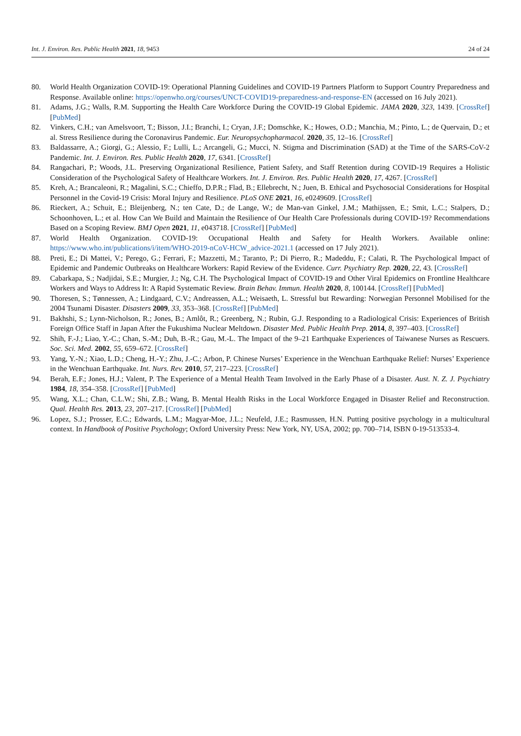Int. J. Environ. Res. Public Health 2021, 18, 9453 24 of 24
80. World Health Organization COVID-19: Operational Planning Guidelines and COVID-19 Partners Platform to Support Country Preparedness and Response. Available online: https://openwho.org/courses/UNCT-COVID19-preparedness-and-response-EN (accessed on 16 July 2021).
81. Adams, J.G.; Walls, R.M. Supporting the Health Care Workforce During the COVID-19 Global Epidemic. JAMA 2020, 323, 1439. [CrossRef] [PubMed]
82. Vinkers, C.H.; van Amelsvoort, T.; Bisson, J.I.; Branchi, I.; Cryan, J.F.; Domschke, K.; Howes, O.D.; Manchia, M.; Pinto, L.; de Quervain, D.; et al. Stress Resilience during the Coronavirus Pandemic. Eur. Neuropsychopharmacol. 2020, 35, 12–16. [CrossRef]
83. Baldassarre, A.; Giorgi, G.; Alessio, F.; Lulli, L.; Arcangeli, G.; Mucci, N. Stigma and Discrimination (SAD) at the Time of the SARS-CoV-2 Pandemic. Int. J. Environ. Res. Public Health 2020, 17, 6341. [CrossRef]
84. Rangachari, P.; Woods, J.L. Preserving Organizational Resilience, Patient Safety, and Staff Retention during COVID-19 Requires a Holistic Consideration of the Psychological Safety of Healthcare Workers. Int. J. Environ. Res. Public Health 2020, 17, 4267. [CrossRef]
85. Kreh, A.; Brancaleoni, R.; Magalini, S.C.; Chieffo, D.P.R.; Flad, B.; Ellebrecht, N.; Juen, B. Ethical and Psychosocial Considerations for Hospital Personnel in the Covid-19 Crisis: Moral Injury and Resilience. PLoS ONE 2021, 16, e0249609. [CrossRef]
86. Rieckert, A.; Schuit, E.; Bleijenberg, N.; ten Cate, D.; de Lange, W.; de Man-van Ginkel, J.M.; Mathijssen, E.; Smit, L.C.; Stalpers, D.; Schoonhoven, L.; et al. How Can We Build and Maintain the Resilience of Our Health Care Professionals during COVID-19? Recommendations Based on a Scoping Review. BMJ Open 2021, 11, e043718. [CrossRef] [PubMed]
87. World Health Organization. COVID-19: Occupational Health and Safety for Health Workers. Available online: https://www.who.int/publications/i/item/WHO-2019-nCoV-HCW_advice-2021.1 (accessed on 17 July 2021).
88. Preti, E.; Di Mattei, V.; Perego, G.; Ferrari, F.; Mazzetti, M.; Taranto, P.; Di Pierro, R.; Madeddu, F.; Calati, R. The Psychological Impact of Epidemic and Pandemic Outbreaks on Healthcare Workers: Rapid Review of the Evidence. Curr. Psychiatry Rep. 2020, 22, 43. [CrossRef]
89. Cabarkapa, S.; Nadjidai, S.E.; Murgier, J.; Ng, C.H. The Psychological Impact of COVID-19 and Other Viral Epidemics on Frontline Healthcare Workers and Ways to Address It: A Rapid Systematic Review. Brain Behav. Immun. Health 2020, 8, 100144. [CrossRef] [PubMed]
90. Thoresen, S.; Tønnessen, A.; Lindgaard, C.V.; Andreassen, A.L.; Weisaeth, L. Stressful but Rewarding: Norwegian Personnel Mobilised for the 2004 Tsunami Disaster. Disasters 2009, 33, 353–368. [CrossRef] [PubMed]
91. Bakhshi, S.; Lynn-Nicholson, R.; Jones, B.; Amlôt, R.; Greenberg, N.; Rubin, G.J. Responding to a Radiological Crisis: Experiences of British Foreign Office Staff in Japan After the Fukushima Nuclear Meltdown. Disaster Med. Public Health Prep. 2014, 8, 397–403. [CrossRef]
92. Shih, F.-J.; Liao, Y.-C.; Chan, S.-M.; Duh, B.-R.; Gau, M.-L. The Impact of the 9–21 Earthquake Experiences of Taiwanese Nurses as Rescuers. Soc. Sci. Med. 2002, 55, 659–672. [CrossRef]
93. Yang, Y.-N.; Xiao, L.D.; Cheng, H.-Y.; Zhu, J.-C.; Arbon, P. Chinese Nurses’ Experience in the Wenchuan Earthquake Relief: Nurses’ Experience in the Wenchuan Earthquake. Int. Nurs. Rev. 2010, 57, 217–223. [CrossRef]
94. Berah, E.F.; Jones, H.J.; Valent, P. The Experience of a Mental Health Team Involved in the Early Phase of a Disaster. Aust. N. Z. J. Psychiatry 1984, 18, 354–358. [CrossRef] [PubMed]
95. Wang, X.L.; Chan, C.L.W.; Shi, Z.B.; Wang, B. Mental Health Risks in the Local Workforce Engaged in Disaster Relief and Reconstruction. Qual. Health Res. 2013, 23, 207–217. [CrossRef] [PubMed]
96. Lopez, S.J.; Prosser, E.C.; Edwards, L.M.; Magyar-Moe, J.L.; Neufeld, J.E.; Rasmussen, H.N. Putting positive psychology in a multicultural context. In Handbook of Positive Psychology; Oxford University Press: New York, NY, USA, 2002; pp. 700–714, ISBN 0-19-513533-4.